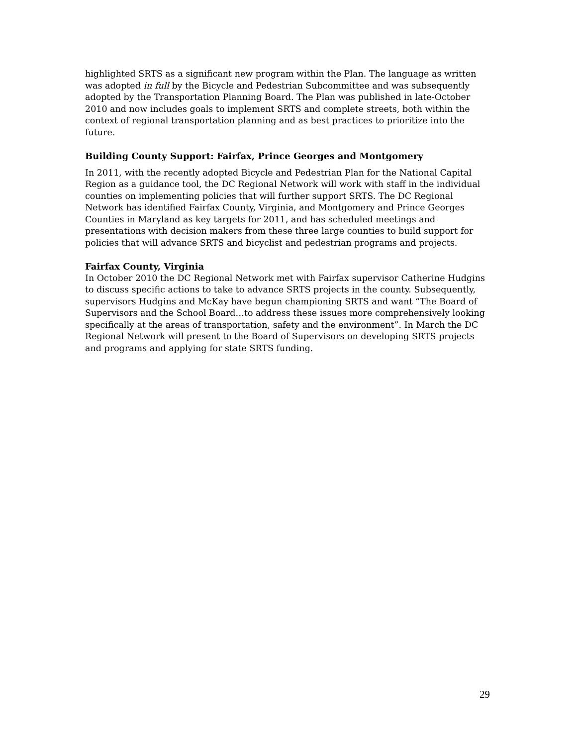highlighted SRTS as a significant new program within the Plan. The language as written was adopted in full by the Bicycle and Pedestrian Subcommittee and was subsequently adopted by the Transportation Planning Board. The Plan was published in late-October 2010 and now includes goals to implement SRTS and complete streets, both within the context of regional transportation planning and as best practices to prioritize into the future.
Building County Support: Fairfax, Prince Georges and Montgomery
In 2011, with the recently adopted Bicycle and Pedestrian Plan for the National Capital Region as a guidance tool, the DC Regional Network will work with staff in the individual counties on implementing policies that will further support SRTS. The DC Regional Network has identified Fairfax County, Virginia, and Montgomery and Prince Georges Counties in Maryland as key targets for 2011, and has scheduled meetings and presentations with decision makers from these three large counties to build support for policies that will advance SRTS and bicyclist and pedestrian programs and projects.
Fairfax County, Virginia
In October 2010 the DC Regional Network met with Fairfax supervisor Catherine Hudgins to discuss specific actions to take to advance SRTS projects in the county. Subsequently, supervisors Hudgins and McKay have begun championing SRTS and want “The Board of Supervisors and the School Board…to address these issues more comprehensively looking specifically at the areas of transportation, safety and the environment”. In March the DC Regional Network will present to the Board of Supervisors on developing SRTS projects and programs and applying for state SRTS funding.
29